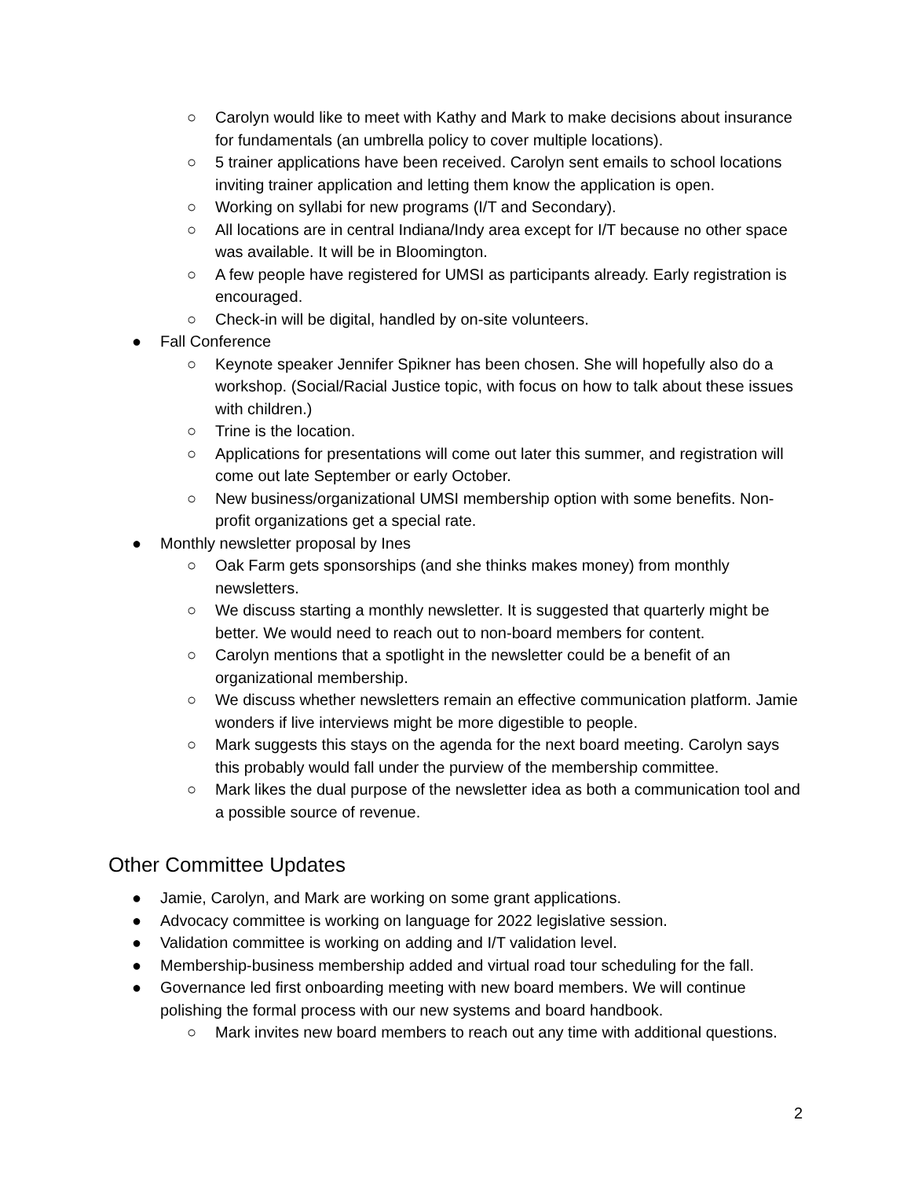○ Carolyn would like to meet with Kathy and Mark to make decisions about insurance for fundamentals (an umbrella policy to cover multiple locations).
○ 5 trainer applications have been received. Carolyn sent emails to school locations inviting trainer application and letting them know the application is open.
○ Working on syllabi for new programs (I/T and Secondary).
○ All locations are in central Indiana/Indy area except for I/T because no other space was available. It will be in Bloomington.
○ A few people have registered for UMSI as participants already. Early registration is encouraged.
○ Check-in will be digital, handled by on-site volunteers.
● Fall Conference
○ Keynote speaker Jennifer Spikner has been chosen. She will hopefully also do a workshop. (Social/Racial Justice topic, with focus on how to talk about these issues with children.)
○ Trine is the location.
○ Applications for presentations will come out later this summer, and registration will come out late September or early October.
○ New business/organizational UMSI membership option with some benefits. Non-profit organizations get a special rate.
● Monthly newsletter proposal by Ines
○ Oak Farm gets sponsorships (and she thinks makes money) from monthly newsletters.
○ We discuss starting a monthly newsletter. It is suggested that quarterly might be better. We would need to reach out to non-board members for content.
○ Carolyn mentions that a spotlight in the newsletter could be a benefit of an organizational membership.
○ We discuss whether newsletters remain an effective communication platform. Jamie wonders if live interviews might be more digestible to people.
○ Mark suggests this stays on the agenda for the next board meeting. Carolyn says this probably would fall under the purview of the membership committee.
○ Mark likes the dual purpose of the newsletter idea as both a communication tool and a possible source of revenue.
Other Committee Updates
● Jamie, Carolyn, and Mark are working on some grant applications.
● Advocacy committee is working on language for 2022 legislative session.
● Validation committee is working on adding and I/T validation level.
● Membership-business membership added and virtual road tour scheduling for the fall.
● Governance led first onboarding meeting with new board members. We will continue polishing the formal process with our new systems and board handbook.
○ Mark invites new board members to reach out any time with additional questions.
2